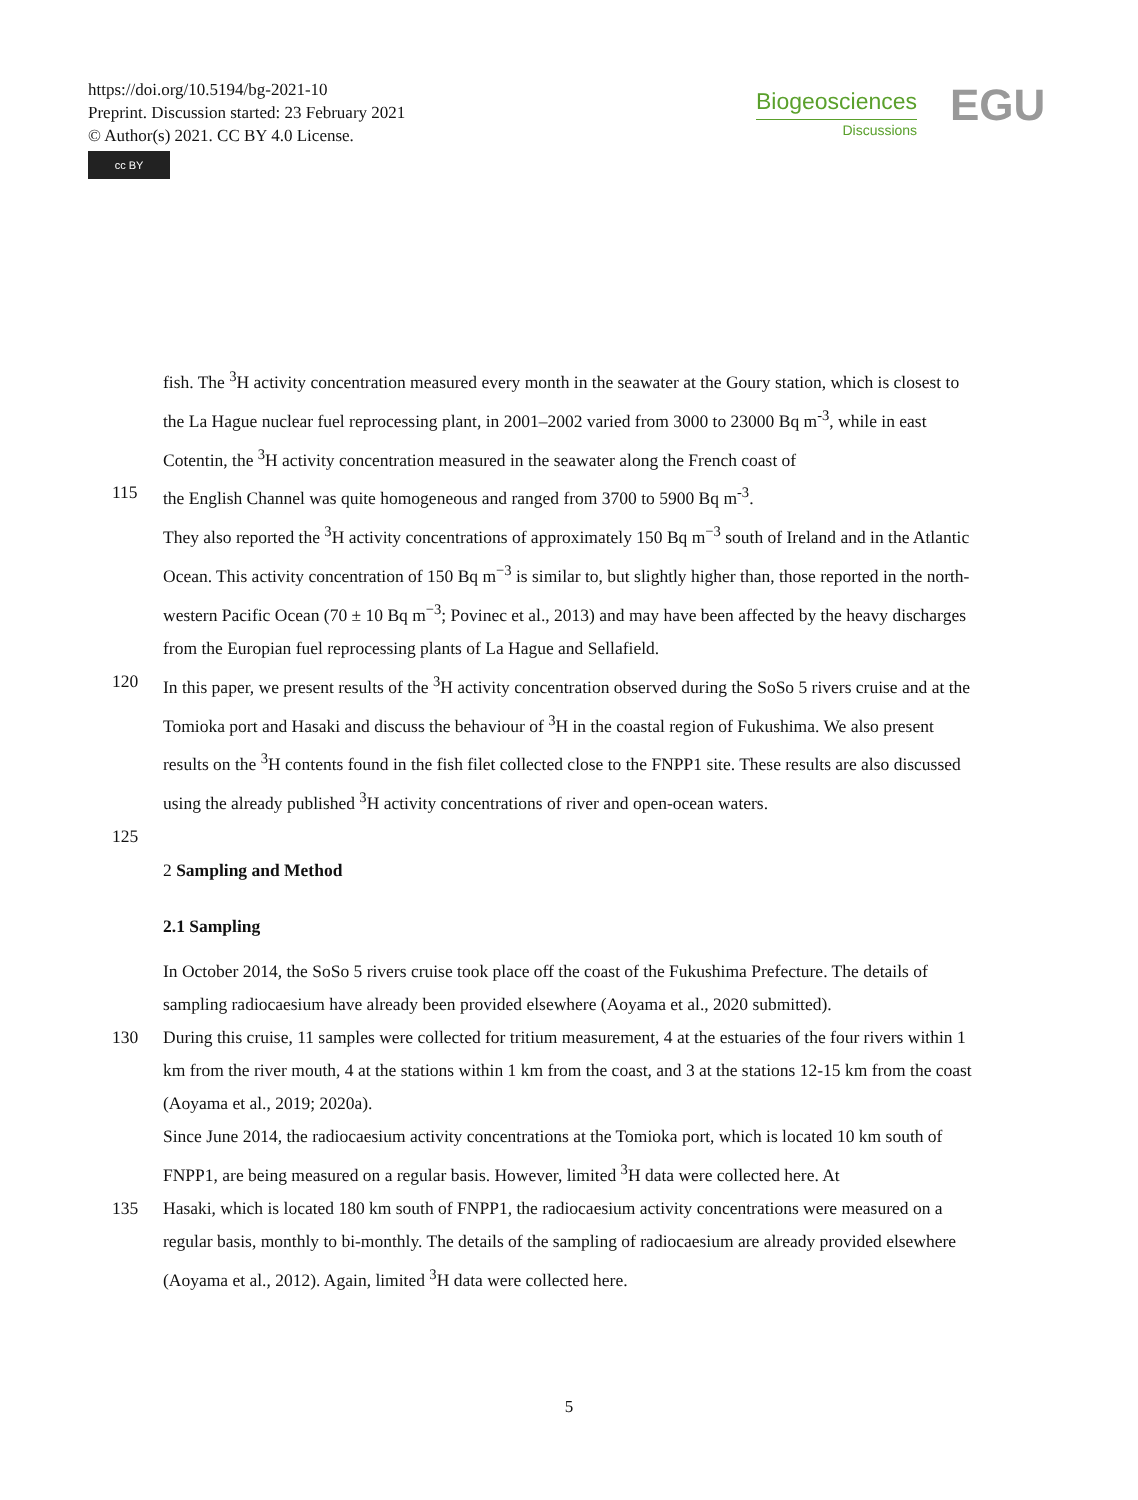https://doi.org/10.5194/bg-2021-10
Preprint. Discussion started: 23 February 2021
© Author(s) 2021. CC BY 4.0 License.
cc BY
Biogeosciences
Discussions
EGU
fish. The <sup>3</sup>H activity concentration measured every month in the seawater at the Goury station, which is closest to the La Hague nuclear fuel reprocessing plant, in 2001–2002 varied from 3000 to 23000 Bq m<sup>-3</sup>, while in east Cotentin, the <sup>3</sup>H activity concentration measured in the seawater along the French coast of
115 the English Channel was quite homogeneous and ranged from 3700 to 5900 Bq m<sup>-3</sup>.
They also reported the <sup>3</sup>H activity concentrations of approximately 150 Bq m<sup>−3</sup> south of Ireland and in the Atlantic Ocean. This activity concentration of 150 Bq m<sup>−3</sup> is similar to, but slightly higher than, those reported in the north-western Pacific Ocean (70 ± 10 Bq m<sup>−3</sup>; Povinec et al., 2013) and may have been affected by the heavy discharges from the Europian fuel reprocessing plants of La Hague and Sellafield.
120 In this paper, we present results of the <sup>3</sup>H activity concentration observed during the SoSo 5 rivers cruise and at the Tomioka port and Hasaki and discuss the behaviour of <sup>3</sup>H in the coastal region of Fukushima. We also present results on the <sup>3</sup>H contents found in the fish filet collected close to the FNPP1 site. These results are also discussed using the already published <sup>3</sup>H activity concentrations of river and open-ocean waters.
125
2 Sampling and Method
2.1 Sampling
In October 2014, the SoSo 5 rivers cruise took place off the coast of the Fukushima Prefecture. The details of sampling radiocaesium have already been provided elsewhere (Aoyama et al., 2020 submitted).
130 During this cruise, 11 samples were collected for tritium measurement, 4 at the estuaries of the four rivers within 1 km from the river mouth, 4 at the stations within 1 km from the coast, and 3 at the stations 12-15 km from the coast (Aoyama et al., 2019; 2020a).
Since June 2014, the radiocaesium activity concentrations at the Tomioka port, which is located 10 km south of FNPP1, are being measured on a regular basis. However, limited <sup>3</sup>H data were collected here. At
135 Hasaki, which is located 180 km south of FNPP1, the radiocaesium activity concentrations were measured on a regular basis, monthly to bi-monthly. The details of the sampling of radiocaesium are already provided elsewhere (Aoyama et al., 2012). Again, limited <sup>3</sup>H data were collected here.
5